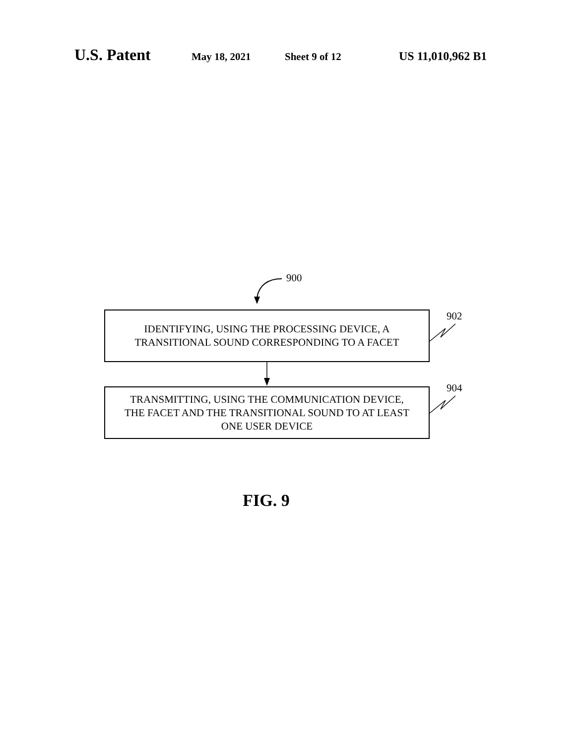U.S. Patent May 18, 2021 Sheet 9 of 12 US 11,010,962 B1
900
902
904
IDENTIFYING, USING THE PROCESSING DEVICE, A
TRANSITIONAL SOUND CORRESPONDING TO A FACET
TRANSMITTING, USING THE COMMUNICATION DEVICE,
THE FACET AND THE TRANSITIONAL SOUND TO AT LEAST
ONE USER DEVICE
FIG. 9